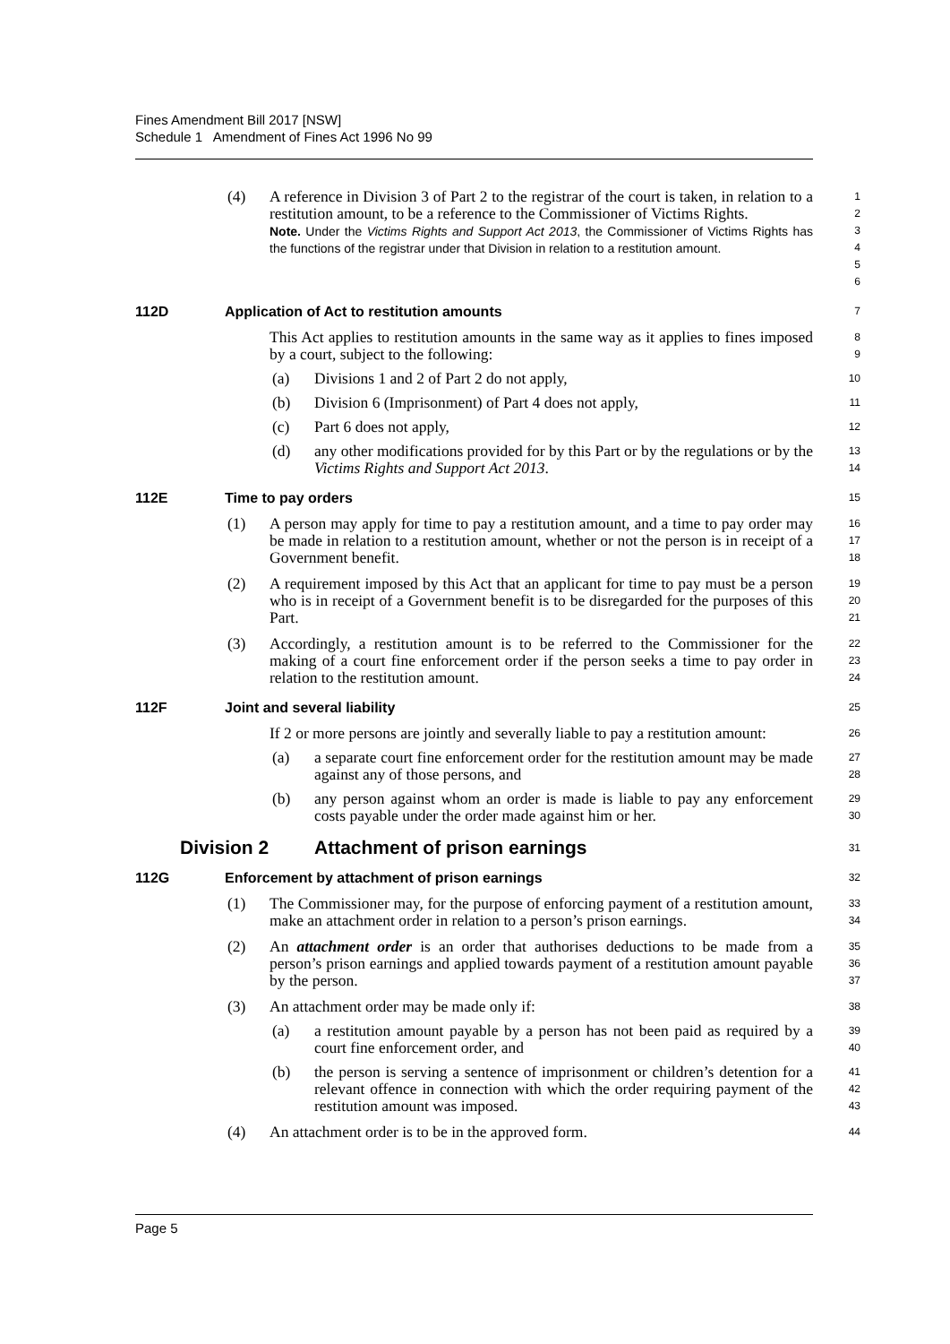Fines Amendment Bill 2017 [NSW]
Schedule 1 Amendment of Fines Act 1996 No 99
(4) A reference in Division 3 of Part 2 to the registrar of the court is taken, in relation to a restitution amount, to be a reference to the Commissioner of Victims Rights.
Note. Under the Victims Rights and Support Act 2013, the Commissioner of Victims Rights has the functions of the registrar under that Division in relation to a restitution amount.
1
2
3
4
5
6
112D Application of Act to restitution amounts
7
This Act applies to restitution amounts in the same way as it applies to fines imposed by a court, subject to the following:
8
9
(a) Divisions 1 and 2 of Part 2 do not apply,
10
(b) Division 6 (Imprisonment) of Part 4 does not apply,
11
(c) Part 6 does not apply,
12
(d) any other modifications provided for by this Part or by the regulations or by the Victims Rights and Support Act 2013.
13
14
112E Time to pay orders
15
(1) A person may apply for time to pay a restitution amount, and a time to pay order may be made in relation to a restitution amount, whether or not the person is in receipt of a Government benefit.
16
17
18
(2) A requirement imposed by this Act that an applicant for time to pay must be a person who is in receipt of a Government benefit is to be disregarded for the purposes of this Part.
19
20
21
(3) Accordingly, a restitution amount is to be referred to the Commissioner for the making of a court fine enforcement order if the person seeks a time to pay order in relation to the restitution amount.
22
23
24
112F Joint and several liability
25
If 2 or more persons are jointly and severally liable to pay a restitution amount:
26
(a) a separate court fine enforcement order for the restitution amount may be made against any of those persons, and
27
28
(b) any person against whom an order is made is liable to pay any enforcement costs payable under the order made against him or her.
29
30
Division 2 Attachment of prison earnings
31
112G Enforcement by attachment of prison earnings
32
(1) The Commissioner may, for the purpose of enforcing payment of a restitution amount, make an attachment order in relation to a person’s prison earnings.
33
34
(2) An attachment order is an order that authorises deductions to be made from a person’s prison earnings and applied towards payment of a restitution amount payable by the person.
35
36
37
(3) An attachment order may be made only if:
38
(a) a restitution amount payable by a person has not been paid as required by a court fine enforcement order, and
39
40
(b) the person is serving a sentence of imprisonment or children’s detention for a relevant offence in connection with which the order requiring payment of the restitution amount was imposed.
41
42
43
(4) An attachment order is to be in the approved form.
44
Page 5